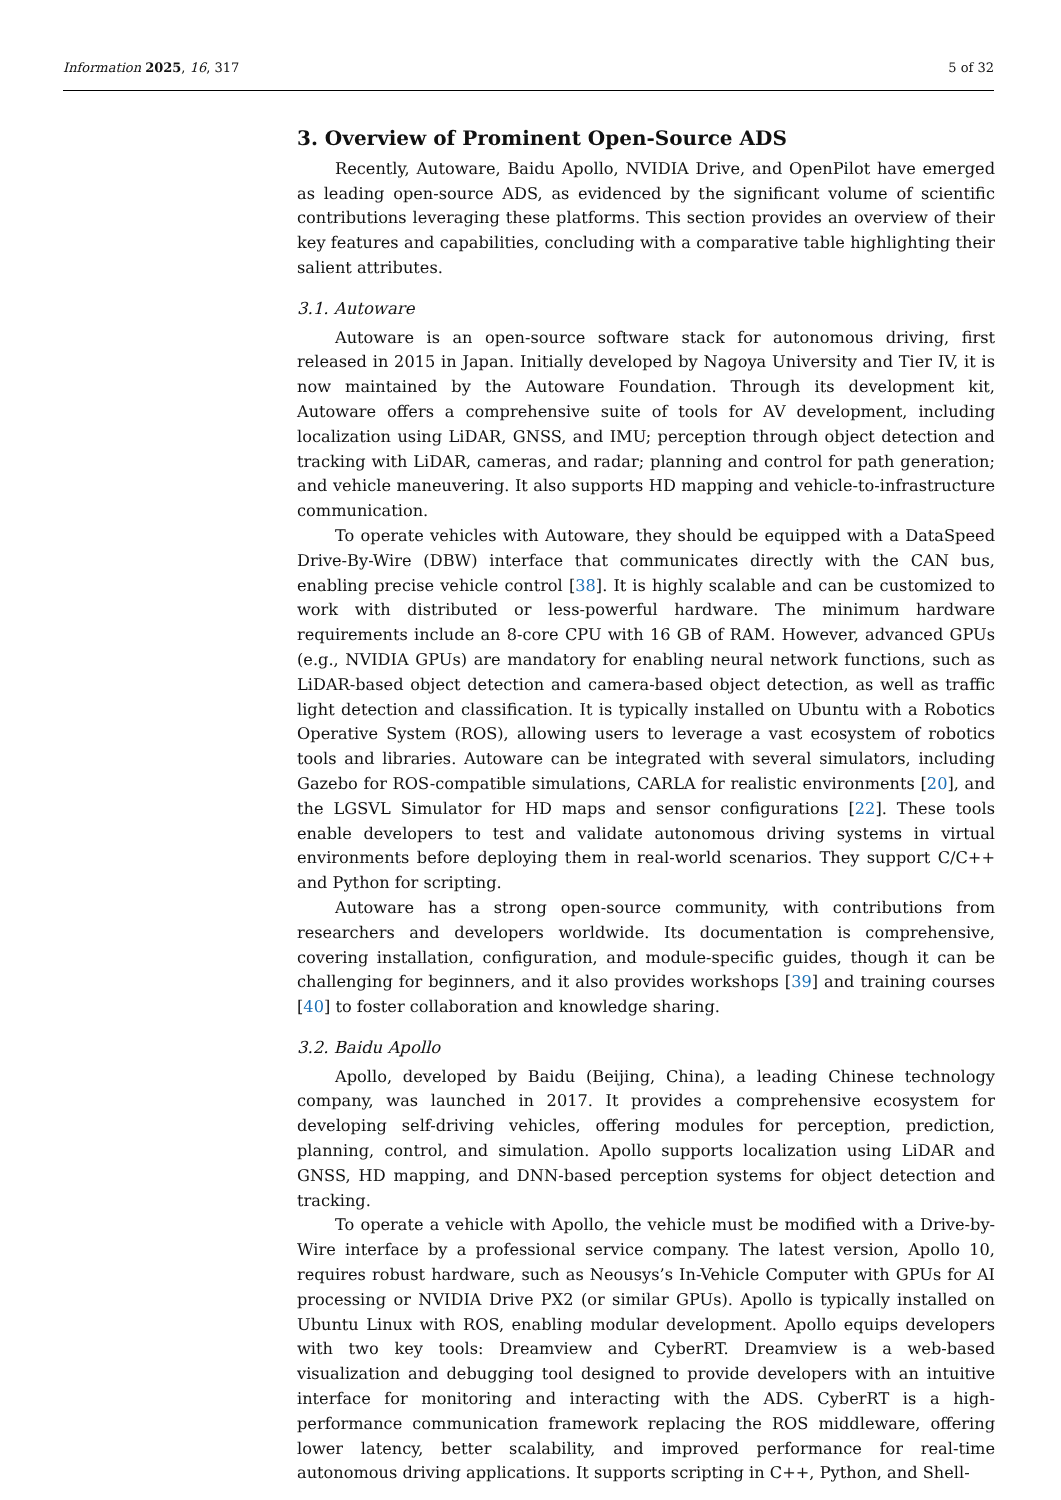Information 2025, 16, 317 5 of 32
3. Overview of Prominent Open-Source ADS
Recently, Autoware, Baidu Apollo, NVIDIA Drive, and OpenPilot have emerged as leading open-source ADS, as evidenced by the significant volume of scientific contributions leveraging these platforms. This section provides an overview of their key features and capabilities, concluding with a comparative table highlighting their salient attributes.
3.1. Autoware
Autoware is an open-source software stack for autonomous driving, first released in 2015 in Japan. Initially developed by Nagoya University and Tier IV, it is now maintained by the Autoware Foundation. Through its development kit, Autoware offers a comprehensive suite of tools for AV development, including localization using LiDAR, GNSS, and IMU; perception through object detection and tracking with LiDAR, cameras, and radar; planning and control for path generation; and vehicle maneuvering. It also supports HD mapping and vehicle-to-infrastructure communication.
To operate vehicles with Autoware, they should be equipped with a DataSpeed Drive-By-Wire (DBW) interface that communicates directly with the CAN bus, enabling precise vehicle control [38]. It is highly scalable and can be customized to work with distributed or less-powerful hardware. The minimum hardware requirements include an 8-core CPU with 16 GB of RAM. However, advanced GPUs (e.g., NVIDIA GPUs) are mandatory for enabling neural network functions, such as LiDAR-based object detection and camera-based object detection, as well as traffic light detection and classification. It is typically installed on Ubuntu with a Robotics Operative System (ROS), allowing users to leverage a vast ecosystem of robotics tools and libraries. Autoware can be integrated with several simulators, including Gazebo for ROS-compatible simulations, CARLA for realistic environments [20], and the LGSVL Simulator for HD maps and sensor configurations [22]. These tools enable developers to test and validate autonomous driving systems in virtual environments before deploying them in real-world scenarios. They support C/C++ and Python for scripting.
Autoware has a strong open-source community, with contributions from researchers and developers worldwide. Its documentation is comprehensive, covering installation, configuration, and module-specific guides, though it can be challenging for beginners, and it also provides workshops [39] and training courses [40] to foster collaboration and knowledge sharing.
3.2. Baidu Apollo
Apollo, developed by Baidu (Beijing, China), a leading Chinese technology company, was launched in 2017. It provides a comprehensive ecosystem for developing self-driving vehicles, offering modules for perception, prediction, planning, control, and simulation. Apollo supports localization using LiDAR and GNSS, HD mapping, and DNN-based perception systems for object detection and tracking.
To operate a vehicle with Apollo, the vehicle must be modified with a Drive-by-Wire interface by a professional service company. The latest version, Apollo 10, requires robust hardware, such as Neousys’s In-Vehicle Computer with GPUs for AI processing or NVIDIA Drive PX2 (or similar GPUs). Apollo is typically installed on Ubuntu Linux with ROS, enabling modular development. Apollo equips developers with two key tools: Dreamview and CyberRT. Dreamview is a web-based visualization and debugging tool designed to provide developers with an intuitive interface for monitoring and interacting with the ADS. CyberRT is a high-performance communication framework replacing the ROS middleware, offering lower latency, better scalability, and improved performance for real-time autonomous driving applications. It supports scripting in C++, Python, and Shell-